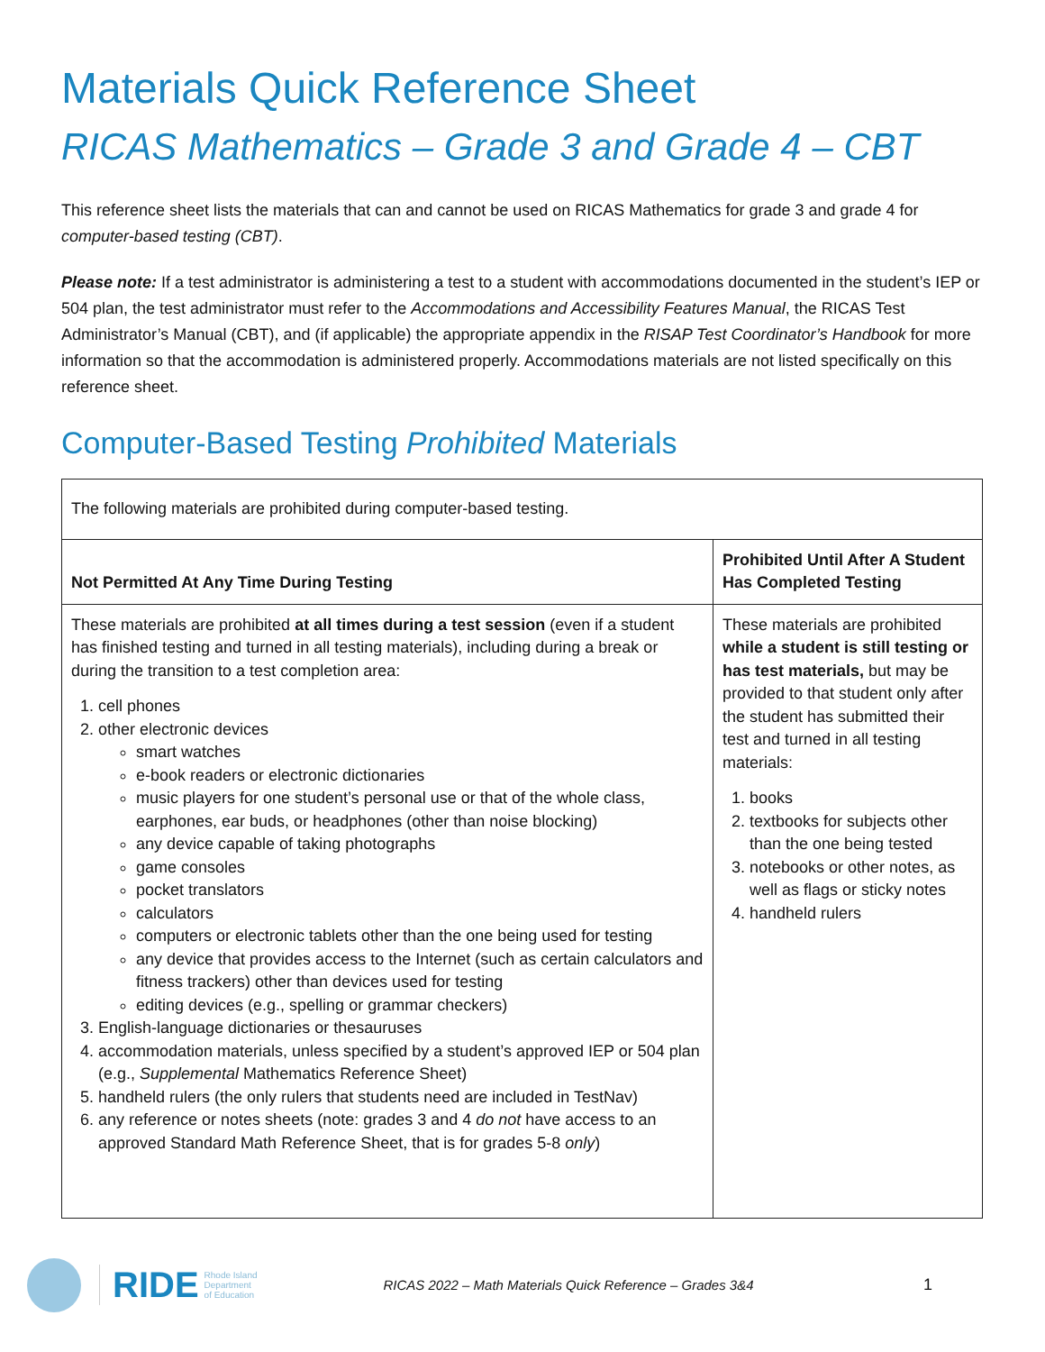Materials Quick Reference Sheet
RICAS Mathematics – Grade 3 and Grade 4 – CBT
This reference sheet lists the materials that can and cannot be used on RICAS Mathematics for grade 3 and grade 4 for computer-based testing (CBT).
Please note: If a test administrator is administering a test to a student with accommodations documented in the student’s IEP or 504 plan, the test administrator must refer to the Accommodations and Accessibility Features Manual, the RICAS Test Administrator’s Manual (CBT), and (if applicable) the appropriate appendix in the RISAP Test Coordinator’s Handbook for more information so that the accommodation is administered properly. Accommodations materials are not listed specifically on this reference sheet.
Computer-Based Testing Prohibited Materials
| The following materials are prohibited during computer-based testing. | |
| Not Permitted At Any Time During Testing | Prohibited Until After A Student Has Completed Testing |
| These materials are prohibited at all times during a test session (even if a student has finished testing and turned in all testing materials), including during a break or during the transition to a test completion area: 1. cell phones 2. other electronic devices smart watches e-book readers or electronic dictionaries music players for one student’s personal use or that of the whole class, earphones, ear buds, or headphones (other than noise blocking) any device capable of taking photographs game consoles pocket translators calculators computers or electronic tablets other than the one being used for testing any device that provides access to the Internet (such as certain calculators and fitness trackers) other than devices used for testing editing devices (e.g., spelling or grammar checkers) 3. English-language dictionaries or thesauruses 4. accommodation materials, unless specified by a student’s approved IEP or 504 plan (e.g., Supplemental Mathematics Reference Sheet) 5. handheld rulers (the only rulers that students need are included in TestNav) 6. any reference or notes sheets (note: grades 3 and 4 do not have access to an approved Standard Math Reference Sheet, that is for grades 5-8 only ) | These materials are prohibited while a student is still testing or has test materials, but may be provided to that student only after the student has submitted their test and turned in all testing materials: 1. books 2. textbooks for subjects other than the one being tested 3. notebooks or other notes, as well as flags or sticky notes 4. handheld rulers |
RIDE Rhode Island
Department
of Education RICAS 2022 – Math Materials Quick Reference – Grades 3&4 1